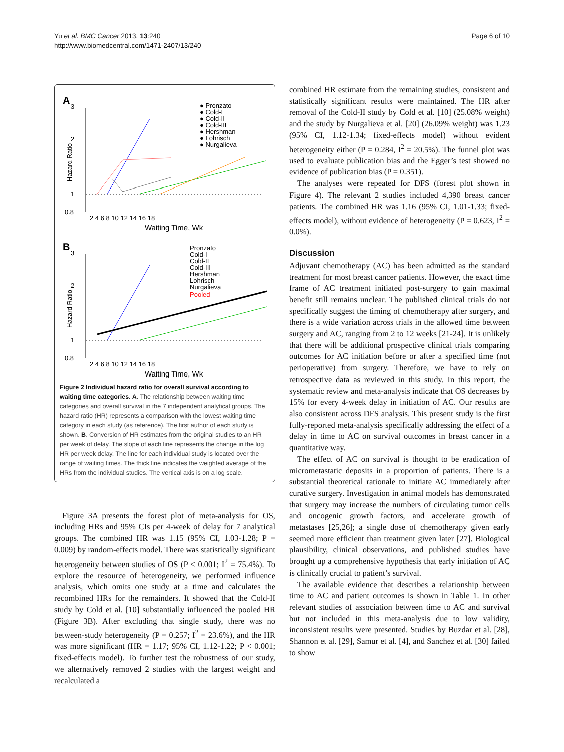Yu et al. BMC Cancer 2013, 13:240
http://www.biomedcentral.com/1471-2407/13/240
Page 6 of 10
A
3
2
1
0.8
Hazard Ratio
2 4 6 8 10 12 14 16 18
Waiting Time, Wk
● Pronzato
● Cold-I
● Cold-II
● Cold-III
● Hershman
● Lohrisch
● Nurgalieva
B
3
2
1
0.8
Hazard Ratio
2 4 6 8 10 12 14 16 18
Waiting Time, Wk
Pronzato
Cold-I
Cold-II
Cold-III
Hershman
Lohrisch
Nurgalieva
Pooled
Figure 2 Individual hazard ratio for overall survival according to waiting time categories. A. The relationship between waiting time categories and overall survival in the 7 independent analytical groups. The hazard ratio (HR) represents a comparison with the lowest waiting time category in each study (as reference). The first author of each study is shown. B. Conversion of HR estimates from the original studies to an HR per week of delay. The slope of each line represents the change in the log HR per week delay. The line for each individual study is located over the range of waiting times. The thick line indicates the weighted average of the HRs from the individual studies. The vertical axis is on a log scale.
Figure 3A presents the forest plot of meta-analysis for OS, including HRs and 95% CIs per 4-week of delay for 7 analytical groups. The combined HR was 1.15 (95% CI, 1.03-1.28; P = 0.009) by random-effects model. There was statistically significant heterogeneity between studies of OS (P < 0.001; I<sup>2</sup> = 75.4%). To explore the resource of heterogeneity, we performed influence analysis, which omits one study at a time and calculates the recombined HRs for the remainders. It showed that the Cold-II study by Cold et al. [10] substantially influenced the pooled HR (Figure 3B). After excluding that single study, there was no between-study heterogeneity (P = 0.257; I<sup>2</sup> = 23.6%), and the HR was more significant (HR = 1.17; 95% CI, 1.12-1.22; P < 0.001; fixed-effects model). To further test the robustness of our study, we alternatively removed 2 studies with the largest weight and recalculated a
combined HR estimate from the remaining studies, consistent and statistically significant results were maintained. The HR after removal of the Cold-II study by Cold et al. [10] (25.08% weight) and the study by Nurgalieva et al. [20] (26.09% weight) was 1.23 (95% CI, 1.12-1.34; fixed-effects model) without evident heterogeneity either (P = 0.284, I<sup>2</sup> = 20.5%). The funnel plot was used to evaluate publication bias and the Egger’s test showed no evidence of publication bias (P = 0.351).
The analyses were repeated for DFS (forest plot shown in Figure 4). The relevant 2 studies included 4,390 breast cancer patients. The combined HR was 1.16 (95% CI, 1.01-1.33; fixed-effects model), without evidence of heterogeneity (P = 0.623, I<sup>2</sup> = 0.0%).
Discussion
Adjuvant chemotherapy (AC) has been admitted as the standard treatment for most breast cancer patients. However, the exact time frame of AC treatment initiated post-surgery to gain maximal benefit still remains unclear. The published clinical trials do not specifically suggest the timing of chemotherapy after surgery, and there is a wide variation across trials in the allowed time between surgery and AC, ranging from 2 to 12 weeks [21-24]. It is unlikely that there will be additional prospective clinical trials comparing outcomes for AC initiation before or after a specified time (not perioperative) from surgery. Therefore, we have to rely on retrospective data as reviewed in this study. In this report, the systematic review and meta-analysis indicate that OS decreases by 15% for every 4-week delay in initiation of AC. Our results are also consistent across DFS analysis. This present study is the first fully-reported meta-analysis specifically addressing the effect of a delay in time to AC on survival outcomes in breast cancer in a quantitative way.
The effect of AC on survival is thought to be eradication of micrometastatic deposits in a proportion of patients. There is a substantial theoretical rationale to initiate AC immediately after curative surgery. Investigation in animal models has demonstrated that surgery may increase the numbers of circulating tumor cells and oncogenic growth factors, and accelerate growth of metastases [25,26]; a single dose of chemotherapy given early seemed more efficient than treatment given later [27]. Biological plausibility, clinical observations, and published studies have brought up a comprehensive hypothesis that early initiation of AC is clinically crucial to patient’s survival.
The available evidence that describes a relationship between time to AC and patient outcomes is shown in Table 1. In other relevant studies of association between time to AC and survival but not included in this meta-analysis due to low validity, inconsistent results were presented. Studies by Buzdar et al. [28], Shannon et al. [29], Samur et al. [4], and Sanchez et al. [30] failed to show